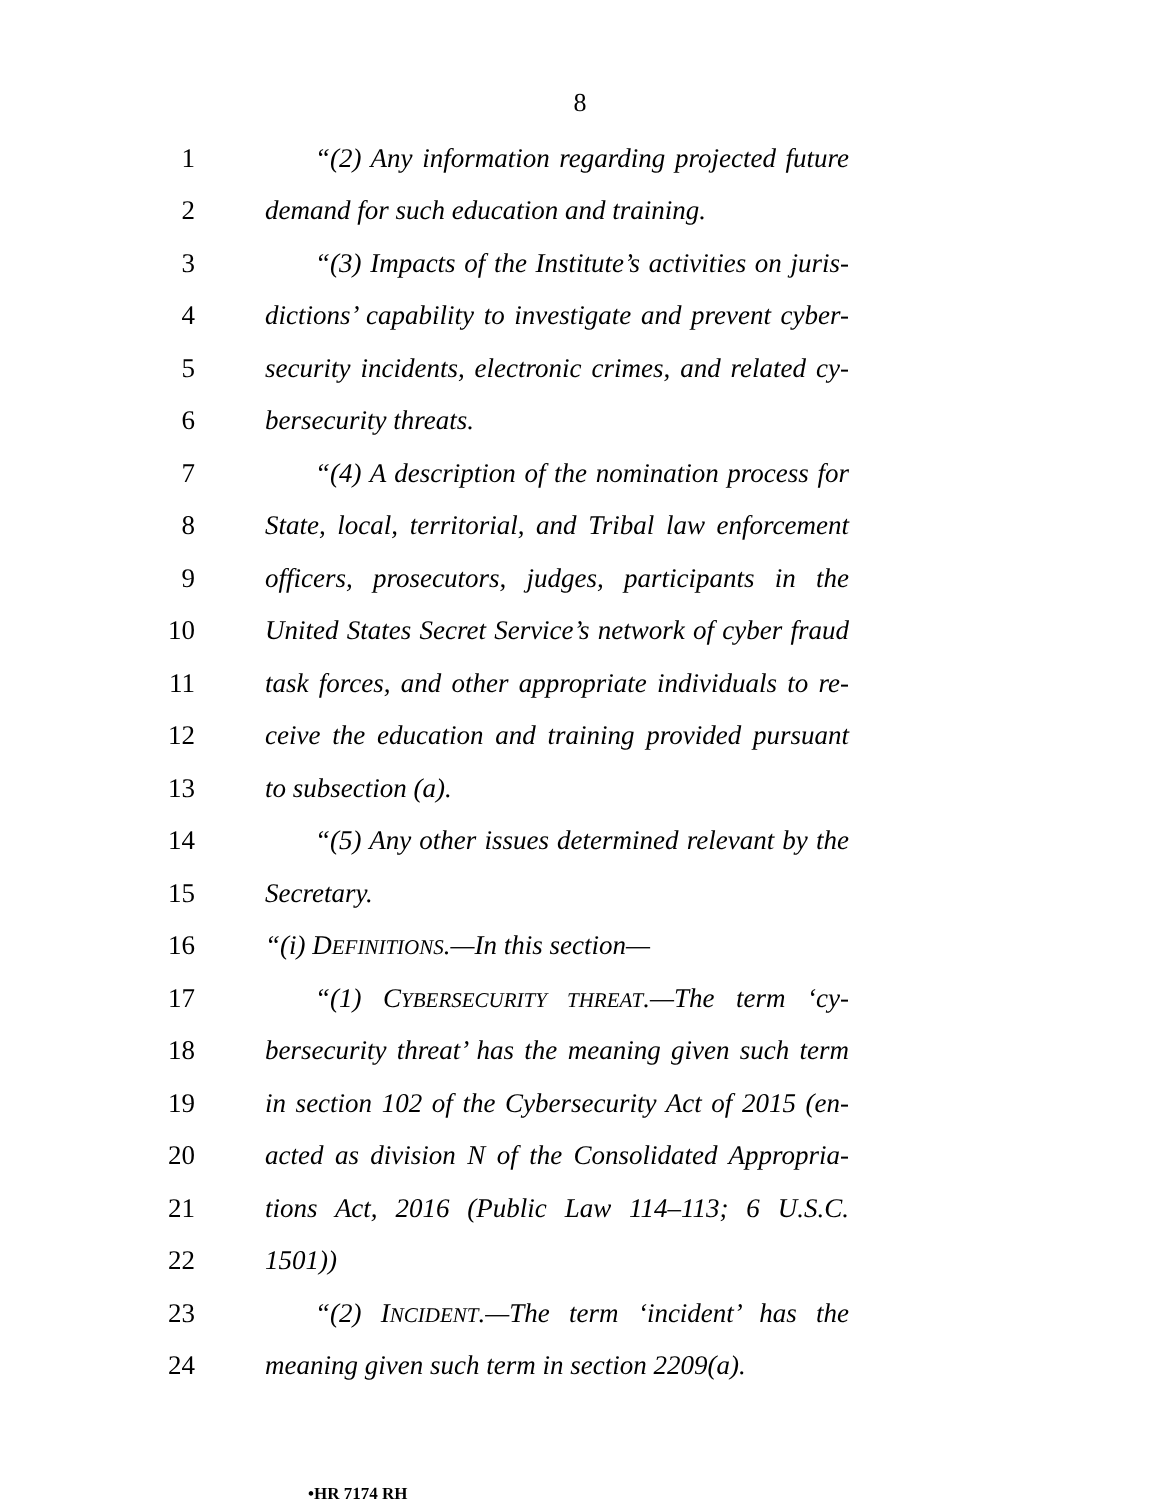8
1 “(2) Any information regarding projected future
2 demand for such education and training.
3 “(3) Impacts of the Institute’s activities on juris-
4 dictions’ capability to investigate and prevent cyber-
5 security incidents, electronic crimes, and related cy-
6 bersecurity threats.
7 “(4) A description of the nomination process for
8 State, local, territorial, and Tribal law enforcement
9 officers, prosecutors, judges, participants in the
10 United States Secret Service’s network of cyber fraud
11 task forces, and other appropriate individuals to re-
12 ceive the education and training provided pursuant
13 to subsection (a).
14 “(5) Any other issues determined relevant by the
15 Secretary.
16 “(i) DEFINITIONS.—In this section—
17 “(1) CYBERSECURITY THREAT.—The term ‘cy-
18 bersecurity threat’ has the meaning given such term
19 in section 102 of the Cybersecurity Act of 2015 (en-
20 acted as division N of the Consolidated Appropria-
21 tions Act, 2016 (Public Law 114–113; 6 U.S.C.
22 1501))
23 “(2) INCIDENT.—The term ‘incident’ has the
24 meaning given such term in section 2209(a).
•HR 7174 RH